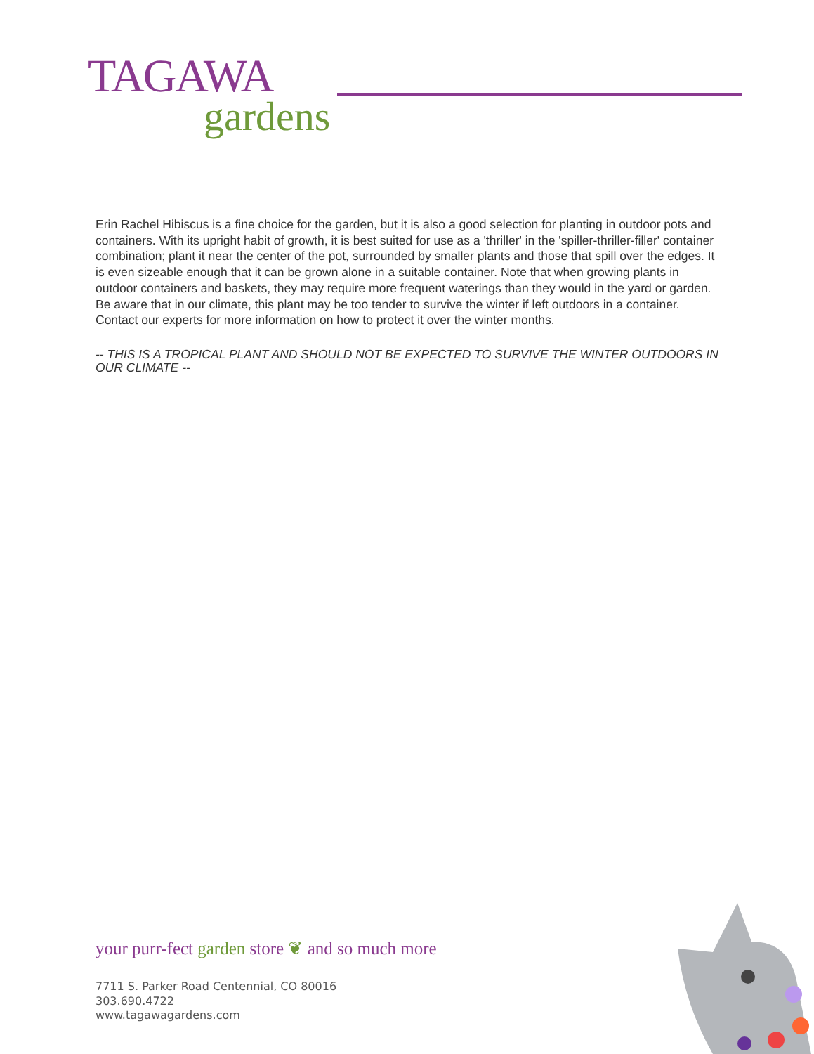TAGAWA
gardens
Erin Rachel Hibiscus is a fine choice for the garden, but it is also a good selection for planting in outdoor pots and containers. With its upright habit of growth, it is best suited for use as a 'thriller' in the 'spiller-thriller-filler' container combination; plant it near the center of the pot, surrounded by smaller plants and those that spill over the edges. It is even sizeable enough that it can be grown alone in a suitable container. Note that when growing plants in outdoor containers and baskets, they may require more frequent waterings than they would in the yard or garden. Be aware that in our climate, this plant may be too tender to survive the winter if left outdoors in a container. Contact our experts for more information on how to protect it over the winter months.
-- THIS IS A TROPICAL PLANT AND SHOULD NOT BE EXPECTED TO SURVIVE THE WINTER OUTDOORS IN OUR CLIMATE --
your purr-fect garden store ❦ and so much more
7711 S. Parker Road Centennial, CO 80016
303.690.4722
www.tagawagardens.com